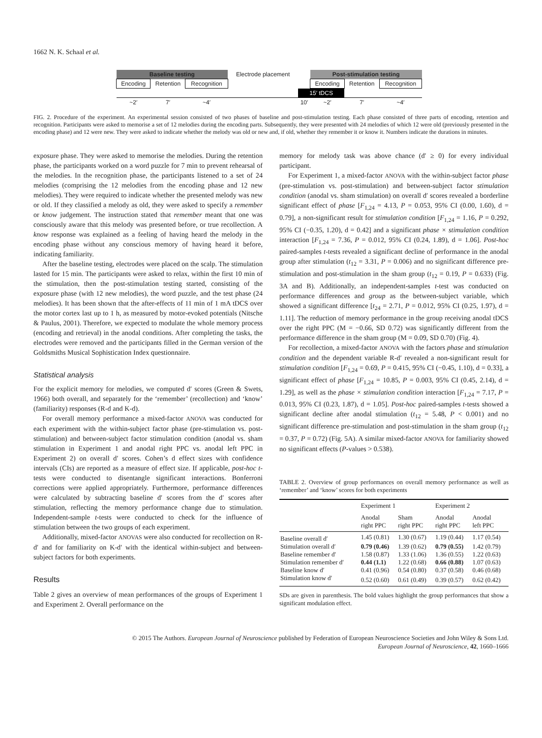1662 N. K. Schaal et al.
| Baseline testing | | | Electrode placement | | Post-stimulation testing | | |
| Encoding | Retention | Recognition | | | Encoding | Retention | Recognition |
| | | | | 15′ tDCS | | | |
| ~2′ | 7′ | ~4′ | | 10′ | ~2′ | 7′ | ~4′ |
FIG. 2. Procedure of the experiment. An experimental session consisted of two phases of baseline and post-stimulation testing. Each phase consisted of three parts of encoding, retention and recognition. Participants were asked to memorise a set of 12 melodies during the encoding parts. Subsequently, they were presented with 24 melodies of which 12 were old (previously presented in the encoding phase) and 12 were new. They were asked to indicate whether the melody was old or new and, if old, whether they remember it or know it. Numbers indicate the durations in minutes.
exposure phase. They were asked to memorise the melodies. During the retention phase, the participants worked on a word puzzle for 7 min to prevent rehearsal of the melodies. In the recognition phase, the participants listened to a set of 24 melodies (comprising the 12 melodies from the encoding phase and 12 new melodies). They were required to indicate whether the presented melody was new or old. If they classified a melody as old, they were asked to specify a remember or know judgement. The instruction stated that remember meant that one was consciously aware that this melody was presented before, or true recollection. A know response was explained as a feeling of having heard the melody in the encoding phase without any conscious memory of having heard it before, indicating familiarity.
After the baseline testing, electrodes were placed on the scalp. The stimulation lasted for 15 min. The participants were asked to relax, within the first 10 min of the stimulation, then the post-stimulation testing started, consisting of the exposure phase (with 12 new melodies), the word puzzle, and the test phase (24 melodies). It has been shown that the after-effects of 11 min of 1 mA tDCS over the motor cortex last up to 1 h, as measured by motor-evoked potentials (Nitsche & Paulus, 2001). Therefore, we expected to modulate the whole memory process (encoding and retrieval) in the anodal conditions. After completing the tasks, the electrodes were removed and the participants filled in the German version of the Goldsmiths Musical Sophistication Index questionnaire.
Statistical analysis
For the explicit memory for melodies, we computed d′ scores (Green & Swets, 1966) both overall, and separately for the ‘remember’ (recollection) and ‘know’ (familiarity) responses (R-d and K-d).
For overall memory performance a mixed-factor ANOVA was conducted for each experiment with the within-subject factor phase (pre-stimulation vs. post-stimulation) and between-subject factor stimulation condition (anodal vs. sham stimulation in Experiment 1 and anodal right PPC vs. anodal left PPC in Experiment 2) on overall d′ scores. Cohen’s d effect sizes with confidence intervals (CIs) are reported as a measure of effect size. If applicable, post-hoc t-tests were conducted to disentangle significant interactions. Bonferroni corrections were applied appropriately. Furthermore, performance differences were calculated by subtracting baseline d′ scores from the d′ scores after stimulation, reflecting the memory performance change due to stimulation. Independent-sample t-tests were conducted to check for the influence of stimulation between the two groups of each experiment.
Additionally, mixed-factor ANOVAS were also conducted for recollection on R-d′ and for familiarity on K-d′ with the identical within-subject and between-subject factors for both experiments.
Results
Table 2 gives an overview of mean performances of the groups of Experiment 1 and Experiment 2. Overall performance on the
memory for melody task was above chance (d′ ≥ 0) for every individual participant.
For Experiment 1, a mixed-factor ANOVA with the within-subject factor phase (pre-stimulation vs. post-stimulation) and between-subject factor stimulation condition (anodal vs. sham stimulation) on overall d′ scores revealed a borderline significant effect of phase [F<sub>1,24</sub> = 4.13, P = 0.053, 95% CI (0.00, 1.60), d = 0.79], a non-significant result for stimulation condition [F<sub>1,24</sub> = 1.16, P = 0.292, 95% CI (−0.35, 1.20), d = 0.42] and a significant phase × stimulation condition interaction [F<sub>1,24</sub> = 7.36, P = 0.012, 95% CI (0.24, 1.89), d = 1.06]. Post-hoc paired-samples t-tests revealed a significant decline of performance in the anodal group after stimulation (t<sub>12</sub> = 3.31, P = 0.006) and no significant difference pre-stimulation and post-stimulation in the sham group (t<sub>12</sub> = 0.19, P = 0.633) (Fig. 3A and B). Additionally, an independent-samples t-test was conducted on performance differences and group as the between-subject variable, which showed a significant difference [t<sub>24</sub> = 2.71, P = 0.012, 95% CI (0.25, 1.97), d = 1.11]. The reduction of memory performance in the group receiving anodal tDCS over the right PPC (M = −0.66, SD 0.72) was significantly different from the performance difference in the sham group (M = 0.09, SD 0.70) (Fig. 4).
For recollection, a mixed-factor ANOVA with the factors phase and stimulation condition and the dependent variable R-d′ revealed a non-significant result for stimulation condition [F<sub>1,24</sub> = 0.69, P = 0.415, 95% CI (−0.45, 1.10), d = 0.33], a significant effect of phase [F<sub>1,24</sub> = 10.85, P = 0.003, 95% CI (0.45, 2.14), d = 1.29], as well as the phase × stimulation condition interaction [F<sub>1,24</sub> = 7.17, P = 0.013, 95% CI (0.23, 1.87), d = 1.05]. Post-hoc paired-samples t-tests showed a significant decline after anodal stimulation (t<sub>12</sub> = 5.48, P < 0.001) and no significant difference pre-stimulation and post-stimulation in the sham group (t<sub>12</sub> = 0.37, P = 0.72) (Fig. 5A). A similar mixed-factor ANOVA for familiarity showed no significant effects (P-values > 0.538).
TABLE 2. Overview of group performances on overall memory performance as well as ‘remember’ and ‘know’ scores for both experiments
| | Experiment 1 | | Experiment 2 | |
| --- | --- | --- | --- | --- |
| | Anodal right PPC | Sham right PPC | Anodal right PPC | Anodal left PPC |
| Baseline overall d′ | 1.45 (0.81) | 1.30 (0.67) | 1.19 (0.44) | 1.17 (0.54) |
| Stimulation overall d′ | 0.79 (0.46) | 1.39 (0.62) | 0.79 (0.55) | 1.42 (0.79) |
| Baseline remember d′ | 1.58 (0.87) | 1.33 (1.06) | 1.36 (0.55) | 1.22 (0.63) |
| Stimulation remember d′ | 0.44 (1.1) | 1.22 (0.68) | 0.66 (0.88) | 1.07 (0.63) |
| Baseline know d′ | 0.41 (0.96) | 0.54 (0.80) | 0.37 (0.58) | 0.46 (0.68) |
| Stimulation know d′ | 0.52 (0.60) | 0.61 (0.49) | 0.39 (0.57) | 0.62 (0.42) |
SDs are given in parenthesis. The bold values highlight the group performances that show a significant modulation effect.
© 2015 The Authors. European Journal of Neuroscience published by Federation of European Neuroscience Societies and John Wiley & Sons Ltd.
European Journal of Neuroscience, 42, 1660–1666